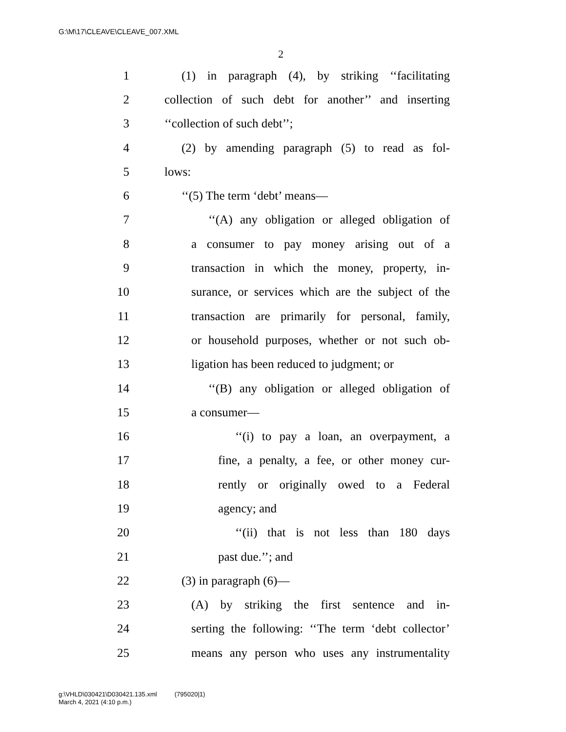G:\M\17\CLEAVE\CLEAVE_007.XML
2
1 (1) in paragraph (4), by striking ‘‘facilitating
2 collection of such debt for another’’ and inserting
3 ‘‘collection of such debt’’;
4 (2) by amending paragraph (5) to read as fol-
5 lows:
6 ‘‘(5) The term ‘debt’ means—
7 ‘‘(A) any obligation or alleged obligation of
8 a consumer to pay money arising out of a
9 transaction in which the money, property, in-
10 surance, or services which are the subject of the
11 transaction are primarily for personal, family,
12 or household purposes, whether or not such ob-
13 ligation has been reduced to judgment; or
14 ‘‘(B) any obligation or alleged obligation of
15 a consumer—
16 ‘‘(i) to pay a loan, an overpayment, a
17 fine, a penalty, a fee, or other money cur-
18 rently or originally owed to a Federal
19 agency; and
20 ‘‘(ii) that is not less than 180 days
21 past due.’’; and
22 (3) in paragraph (6)—
23 (A) by striking the first sentence and in-
24 serting the following: ‘‘The term ‘debt collector’
25 means any person who uses any instrumentality
g:\VHLD\030421\D030421.135.xml (795020|1)
March 4, 2021 (4:10 p.m.)